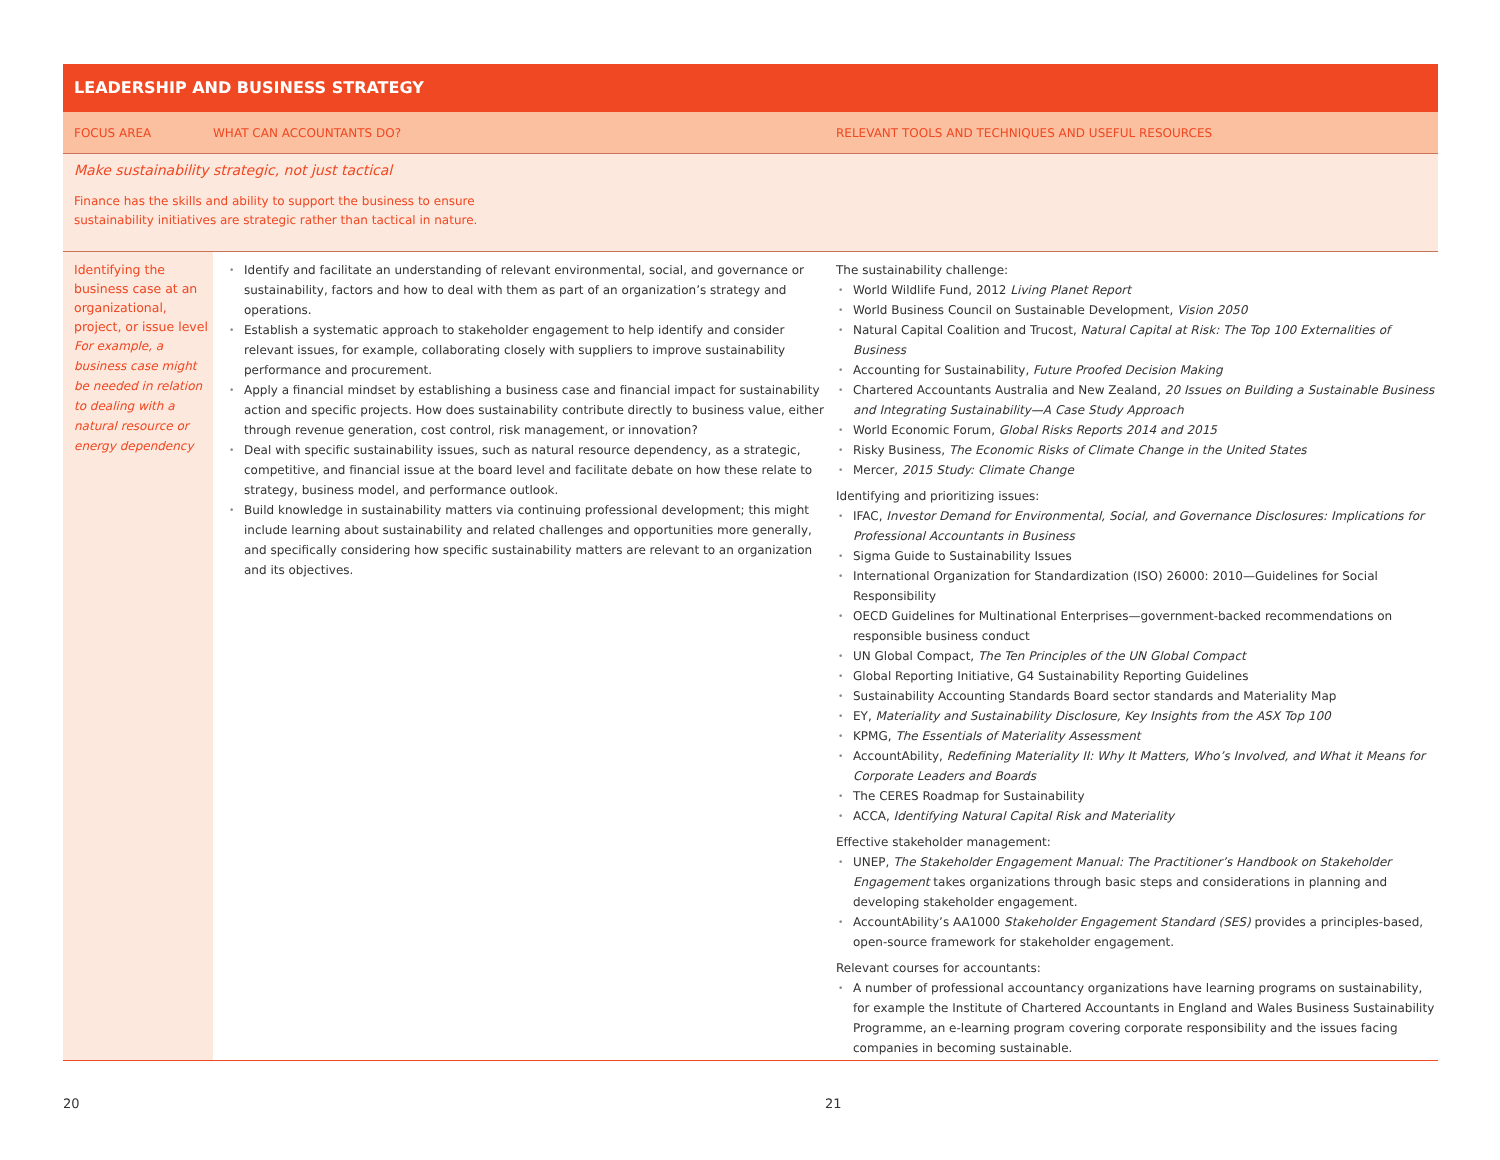LEADERSHIP AND BUSINESS STRATEGY
FOCUS AREA WHAT CAN ACCOUNTANTS DO? RELEVANT TOOLS AND TECHNIQUES AND USEFUL RESOURCES
Make sustainability strategic, not just tactical
Finance has the skills and ability to support the business to ensure
sustainability initiatives are strategic rather than tactical in nature.
Identifying the business case at an organizational, project, or issue level
For example, a business case might be needed in relation to dealing with a natural resource or energy dependency
Identify and facilitate an understanding of relevant environmental, social, and governance or sustainability, factors and how to deal with them as part of an organization’s strategy and operations.
Establish a systematic approach to stakeholder engagement to help identify and consider relevant issues, for example, collaborating closely with suppliers to improve sustainability performance and procurement.
Apply a financial mindset by establishing a business case and financial impact for sustainability action and specific projects. How does sustainability contribute directly to business value, either through revenue generation, cost control, risk management, or innovation?
Deal with specific sustainability issues, such as natural resource dependency, as a strategic, competitive, and financial issue at the board level and facilitate debate on how these relate to strategy, business model, and performance outlook.
Build knowledge in sustainability matters via continuing professional development; this might include learning about sustainability and related challenges and opportunities more generally, and specifically considering how specific sustainability matters are relevant to an organization and its objectives.
The sustainability challenge:
World Wildlife Fund, 2012 Living Planet Report
World Business Council on Sustainable Development, Vision 2050
Natural Capital Coalition and Trucost, Natural Capital at Risk: The Top 100 Externalities of Business
Accounting for Sustainability, Future Proofed Decision Making
Chartered Accountants Australia and New Zealand, 20 Issues on Building a Sustainable Business and Integrating Sustainability—A Case Study Approach
World Economic Forum, Global Risks Reports 2014 and 2015
Risky Business, The Economic Risks of Climate Change in the United States
Mercer, 2015 Study: Climate Change
Identifying and prioritizing issues:
IFAC, Investor Demand for Environmental, Social, and Governance Disclosures: Implications for Professional Accountants in Business
Sigma Guide to Sustainability Issues
International Organization for Standardization (ISO) 26000: 2010—Guidelines for Social Responsibility
OECD Guidelines for Multinational Enterprises—government-backed recommendations on responsible business conduct
UN Global Compact, The Ten Principles of the UN Global Compact
Global Reporting Initiative, G4 Sustainability Reporting Guidelines
Sustainability Accounting Standards Board sector standards and Materiality Map
EY, Materiality and Sustainability Disclosure, Key Insights from the ASX Top 100
KPMG, The Essentials of Materiality Assessment
AccountAbility, Redefining Materiality II: Why It Matters, Who’s Involved, and What it Means for Corporate Leaders and Boards
The CERES Roadmap for Sustainability
ACCA, Identifying Natural Capital Risk and Materiality
Effective stakeholder management:
UNEP, The Stakeholder Engagement Manual: The Practitioner’s Handbook on Stakeholder Engagement takes organizations through basic steps and considerations in planning and developing stakeholder engagement.
AccountAbility’s AA1000 Stakeholder Engagement Standard (SES) provides a principles-based, open-source framework for stakeholder engagement.
Relevant courses for accountants:
A number of professional accountancy organizations have learning programs on sustainability, for example the Institute of Chartered Accountants in England and Wales Business Sustainability Programme, an e-learning program covering corporate responsibility and the issues facing companies in becoming sustainable.
20 21